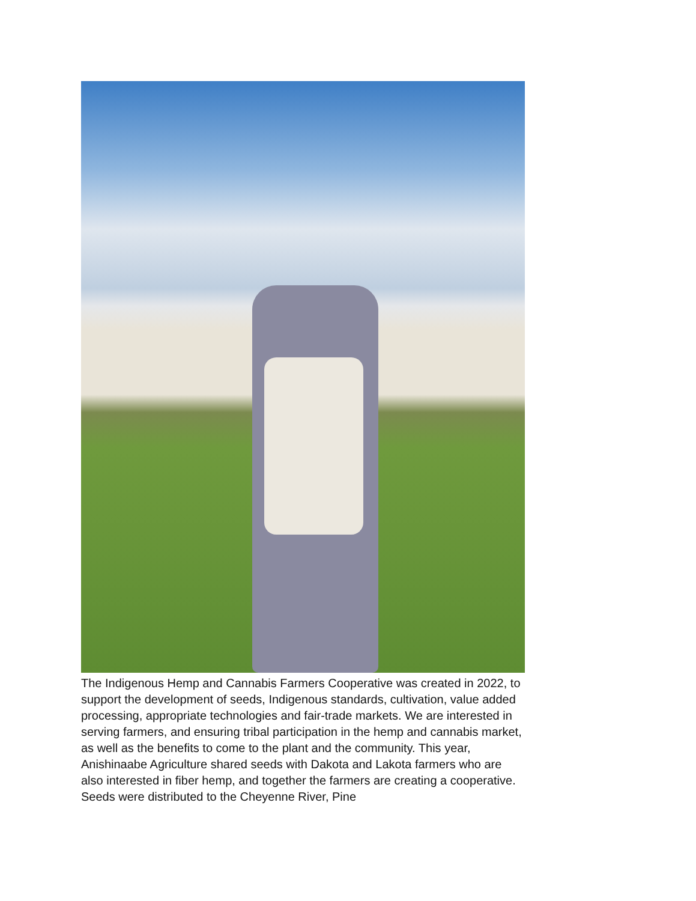The Indigenous Hemp and Cannabis Farmers Cooperative was created in 2022, to support the development of seeds, Indigenous standards, cultivation, value added processing, appropriate technologies and fair-trade markets. We are interested in serving farmers, and ensuring tribal participation in the hemp and cannabis market, as well as the benefits to come to the plant and the community. This year, Anishinaabe Agriculture shared seeds with Dakota and Lakota farmers who are also interested in fiber hemp, and together the farmers are creating a cooperative. Seeds were distributed to the Cheyenne River, Pine